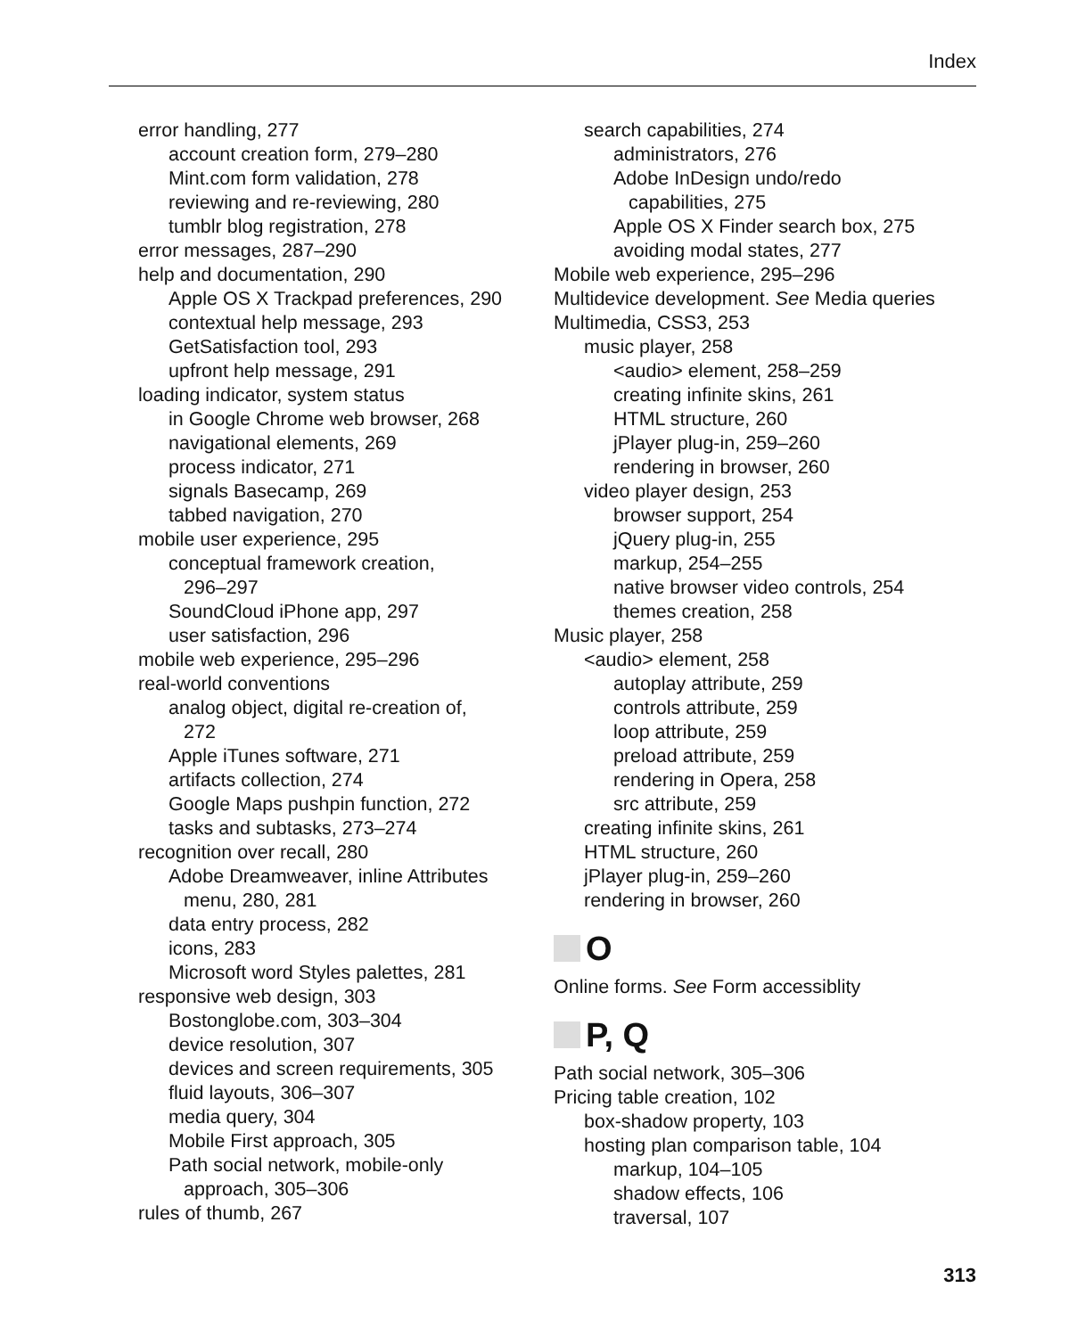Index
error handling, 277
account creation form, 279–280
Mint.com form validation, 278
reviewing and re-reviewing, 280
tumblr blog registration, 278
error messages, 287–290
help and documentation, 290
Apple OS X Trackpad preferences, 290
contextual help message, 293
GetSatisfaction tool, 293
upfront help message, 291
loading indicator, system status
in Google Chrome web browser, 268
navigational elements, 269
process indicator, 271
signals Basecamp, 269
tabbed navigation, 270
mobile user experience, 295
conceptual framework creation,
296–297
SoundCloud iPhone app, 297
user satisfaction, 296
mobile web experience, 295–296
real-world conventions
analog object, digital re-creation of,
272
Apple iTunes software, 271
artifacts collection, 274
Google Maps pushpin function, 272
tasks and subtasks, 273–274
recognition over recall, 280
Adobe Dreamweaver, inline Attributes
menu, 280, 281
data entry process, 282
icons, 283
Microsoft word Styles palettes, 281
responsive web design, 303
Bostonglobe.com, 303–304
device resolution, 307
devices and screen requirements, 305
fluid layouts, 306–307
media query, 304
Mobile First approach, 305
Path social network, mobile-only
approach, 305–306
rules of thumb, 267
search capabilities, 274
administrators, 276
Adobe InDesign undo/redo
capabilities, 275
Apple OS X Finder search box, 275
avoiding modal states, 277
Mobile web experience, 295–296
Multidevice development. See Media queries
Multimedia, CSS3, 253
music player, 258
<audio> element, 258–259
creating infinite skins, 261
HTML structure, 260
jPlayer plug-in, 259–260
rendering in browser, 260
video player design, 253
browser support, 254
jQuery plug-in, 255
markup, 254–255
native browser video controls, 254
themes creation, 258
Music player, 258
<audio> element, 258
autoplay attribute, 259
controls attribute, 259
loop attribute, 259
preload attribute, 259
rendering in Opera, 258
src attribute, 259
creating infinite skins, 261
HTML structure, 260
jPlayer plug-in, 259–260
rendering in browser, 260
O
Online forms. See Form accessiblity
P, Q
Path social network, 305–306
Pricing table creation, 102
box-shadow property, 103
hosting plan comparison table, 104
markup, 104–105
shadow effects, 106
traversal, 107
313